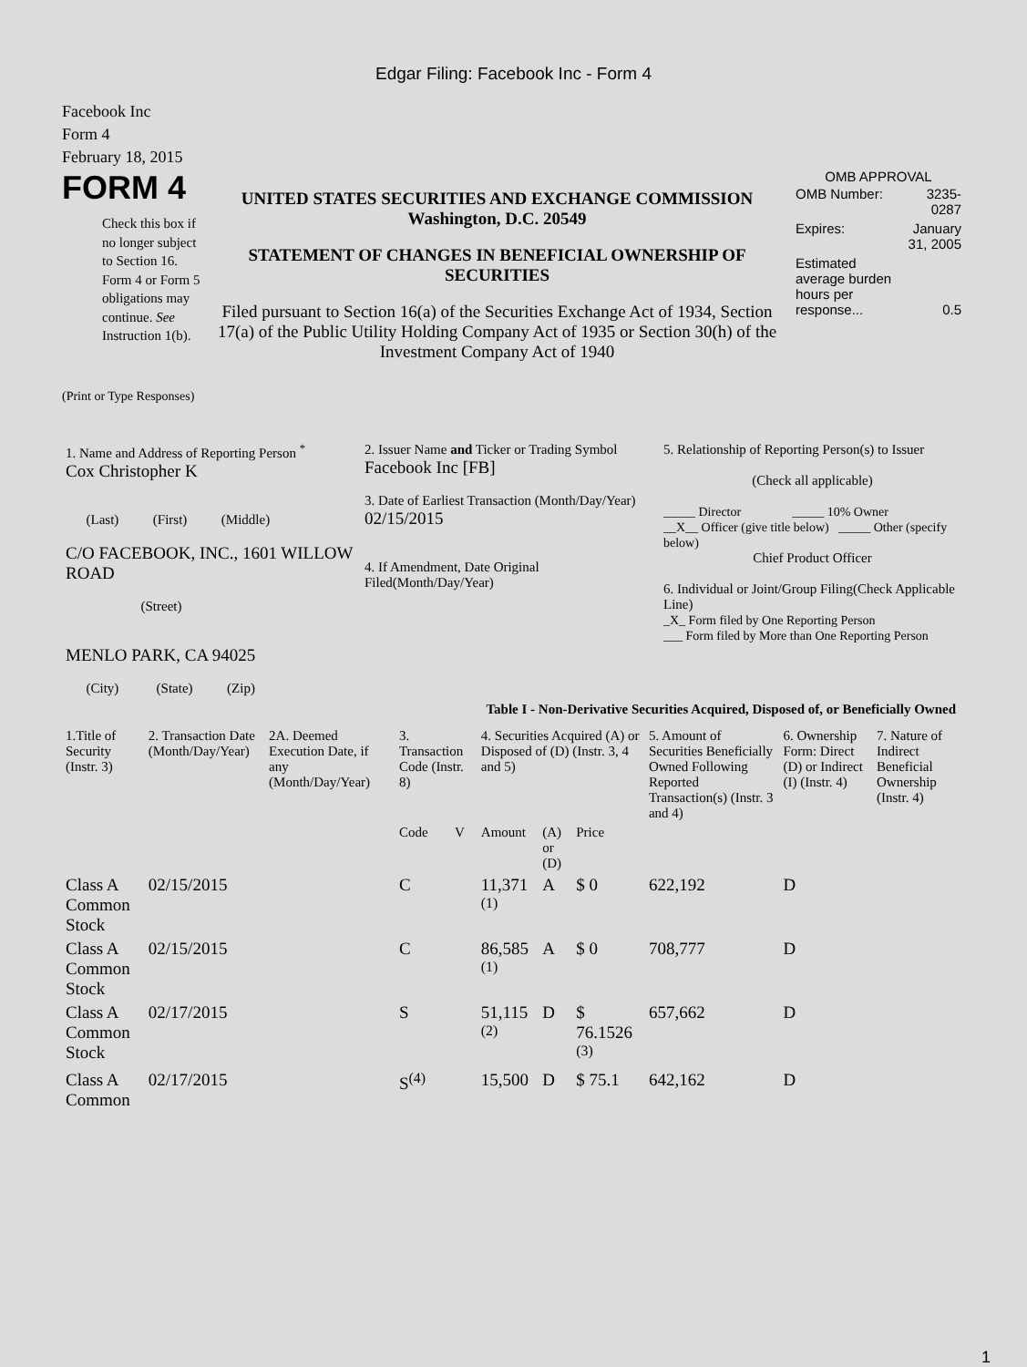Edgar Filing: Facebook Inc - Form 4
Facebook Inc
Form 4
February 18, 2015
FORM 4
Check this box if no longer subject to Section 16. Form 4 or Form 5 obligations may continue. See Instruction 1(b).
UNITED STATES SECURITIES AND EXCHANGE COMMISSION
Washington, D.C. 20549
STATEMENT OF CHANGES IN BENEFICIAL OWNERSHIP OF SECURITIES
Filed pursuant to Section 16(a) of the Securities Exchange Act of 1934, Section 17(a) of the Public Utility Holding Company Act of 1935 or Section 30(h) of the Investment Company Act of 1940
OMB APPROVAL
| OMB Number: | 3235-0287 |
| Expires: | January 31, 2005 |
| Estimated average burden hours per response... | 0.5 |
(Print or Type Responses)
| 1. Name and Address of Reporting Person <sup>*</sup> Cox Christopher K (Last) (First) (Middle) C/O FACEBOOK, INC., 1601 WILLOW ROAD (Street) MENLO PARK, CA 94025 (City) (State) (Zip) | 2. Issuer Name and Ticker or Trading Symbol Facebook Inc [FB] 3. Date of Earliest Transaction (Month/Day/Year) 02/15/2015 4. If Amendment, Date Original Filed(Month/Day/Year) | 5. Relationship of Reporting Person(s) to Issuer (Check all applicable) _____ Director _____ 10% Owner __X__ Officer (give title below) _____ Other (specify below) Chief Product Officer 6. Individual or Joint/Group Filing(Check Applicable Line) _X_ Form filed by One Reporting Person ___ Form filed by More than One Reporting Person |
Table I - Non-Derivative Securities Acquired, Disposed of, or Beneficially Owned
| 1.Title of Security (Instr. 3) | 2. Transaction Date (Month/Day/Year) | 2A. Deemed Execution Date, if any (Month/Day/Year) | 3. Transaction Code (Instr. 8) | | 4. Securities Acquired (A) or Disposed of (D) (Instr. 3, 4 and 5) | | | 5. Amount of Securities Beneficially Owned Following Reported Transaction(s) (Instr. 3 and 4) | 6. Ownership Form: Direct (D) or Indirect (I) (Instr. 4) | 7. Nature of Indirect Beneficial Ownership (Instr. 4) |
| --- | --- | --- | --- | --- | --- | --- | --- | --- | --- | --- |
| | | | Code | V | Amount | (A) or (D) | Price | | | |
| Class A Common Stock | 02/15/2015 | | C | | 11,371 <sup>(1)</sup> | A | $ 0 | 622,192 | D | |
| Class A Common Stock | 02/15/2015 | | C | | 86,585 <sup>(1)</sup> | A | $ 0 | 708,777 | D | |
| Class A Common Stock | 02/17/2015 | | S | | 51,115 <sup>(2)</sup> | D | $ 76.1526 <sup>(3)</sup> | 657,662 | D | |
| Class A Common | 02/17/2015 | | S<sup>(4)</sup> | | 15,500 | D | $ 75.1 | 642,162 | D | |
1